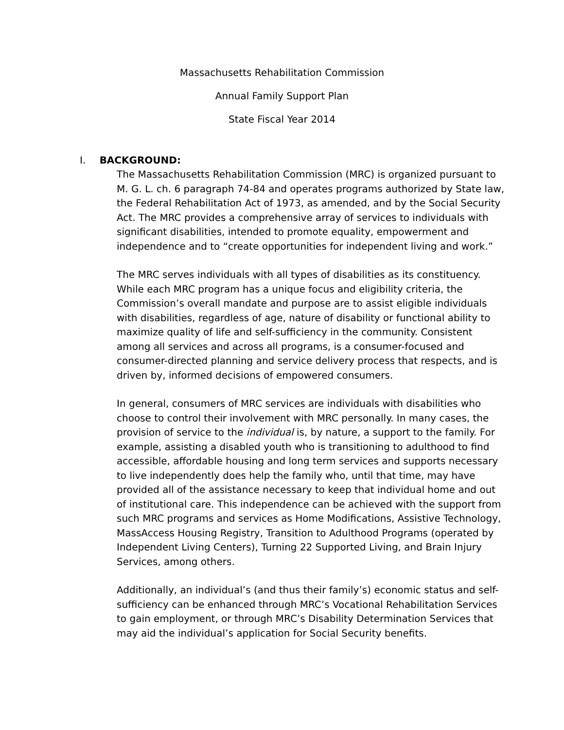Massachusetts Rehabilitation Commission
Annual Family Support Plan
State Fiscal Year 2014
I. BACKGROUND:
The Massachusetts Rehabilitation Commission (MRC) is organized pursuant to M. G. L. ch. 6 paragraph 74-84 and operates programs authorized by State law, the Federal Rehabilitation Act of 1973, as amended, and by the Social Security Act. The MRC provides a comprehensive array of services to individuals with significant disabilities, intended to promote equality, empowerment and independence and to “create opportunities for independent living and work.”
The MRC serves individuals with all types of disabilities as its constituency. While each MRC program has a unique focus and eligibility criteria, the Commission’s overall mandate and purpose are to assist eligible individuals with disabilities, regardless of age, nature of disability or functional ability to maximize quality of life and self-sufficiency in the community. Consistent among all services and across all programs, is a consumer-focused and consumer-directed planning and service delivery process that respects, and is driven by, informed decisions of empowered consumers.
In general, consumers of MRC services are individuals with disabilities who choose to control their involvement with MRC personally. In many cases, the provision of service to the individual is, by nature, a support to the family. For example, assisting a disabled youth who is transitioning to adulthood to find accessible, affordable housing and long term services and supports necessary to live independently does help the family who, until that time, may have provided all of the assistance necessary to keep that individual home and out of institutional care. This independence can be achieved with the support from such MRC programs and services as Home Modifications, Assistive Technology, MassAccess Housing Registry, Transition to Adulthood Programs (operated by Independent Living Centers), Turning 22 Supported Living, and Brain Injury Services, among others.
Additionally, an individual’s (and thus their family’s) economic status and self-sufficiency can be enhanced through MRC’s Vocational Rehabilitation Services to gain employment, or through MRC’s Disability Determination Services that may aid the individual’s application for Social Security benefits.